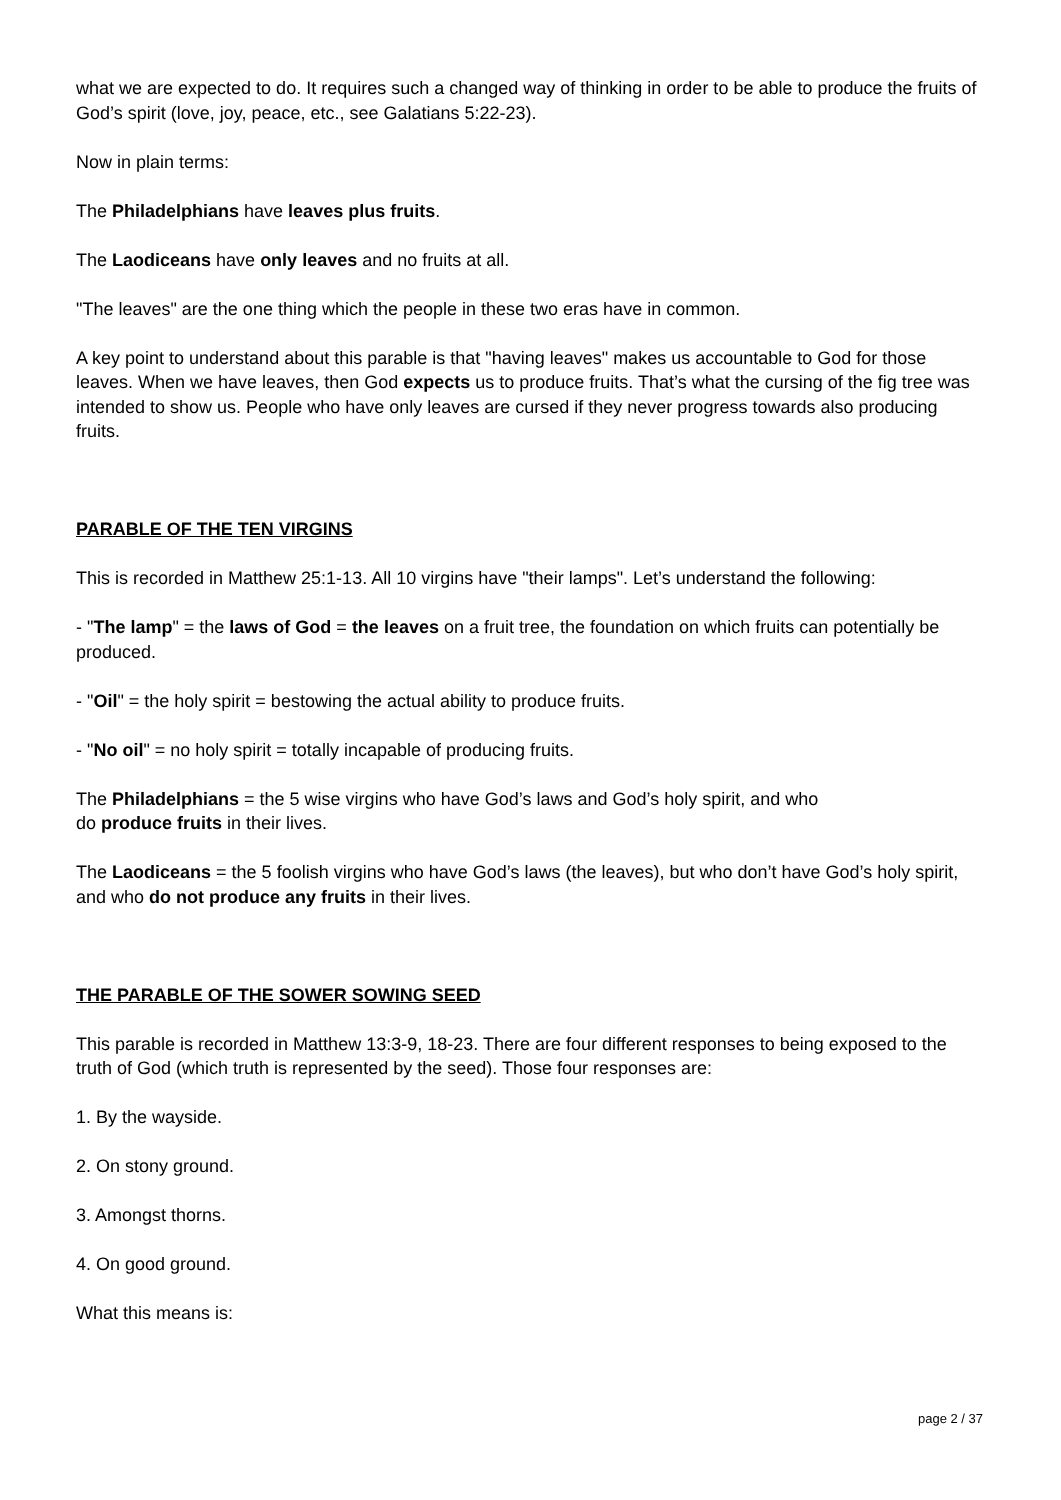what we are expected to do. It requires such a changed way of thinking in order to be able to produce the fruits of God’s spirit (love, joy, peace, etc., see Galatians 5:22-23).
Now in plain terms:
The Philadelphians have leaves plus fruits.
The Laodiceans have only leaves and no fruits at all.
"The leaves" are the one thing which the people in these two eras have in common.
A key point to understand about this parable is that "having leaves" makes us accountable to God for those leaves. When we have leaves, then God expects us to produce fruits. That’s what the cursing of the fig tree was intended to show us. People who have only leaves are cursed if they never progress towards also producing fruits.
PARABLE OF THE TEN VIRGINS
This is recorded in Matthew 25:1-13. All 10 virgins have "their lamps". Let’s understand the following:
- "The lamp" = the laws of God = the leaves on a fruit tree, the foundation on which fruits can potentially be produced.
- "Oil" = the holy spirit = bestowing the actual ability to produce fruits.
- "No oil" = no holy spirit = totally incapable of producing fruits.
The Philadelphians = the 5 wise virgins who have God’s laws and God’s holy spirit, and who
do produce fruits in their lives.
The Laodiceans = the 5 foolish virgins who have God’s laws (the leaves), but who don’t have God’s holy spirit, and who do not produce any fruits in their lives.
THE PARABLE OF THE SOWER SOWING SEED
This parable is recorded in Matthew 13:3-9, 18-23. There are four different responses to being exposed to the truth of God (which truth is represented by the seed). Those four responses are:
1. By the wayside.
2. On stony ground.
3. Amongst thorns.
4. On good ground.
What this means is:
page 2 / 37